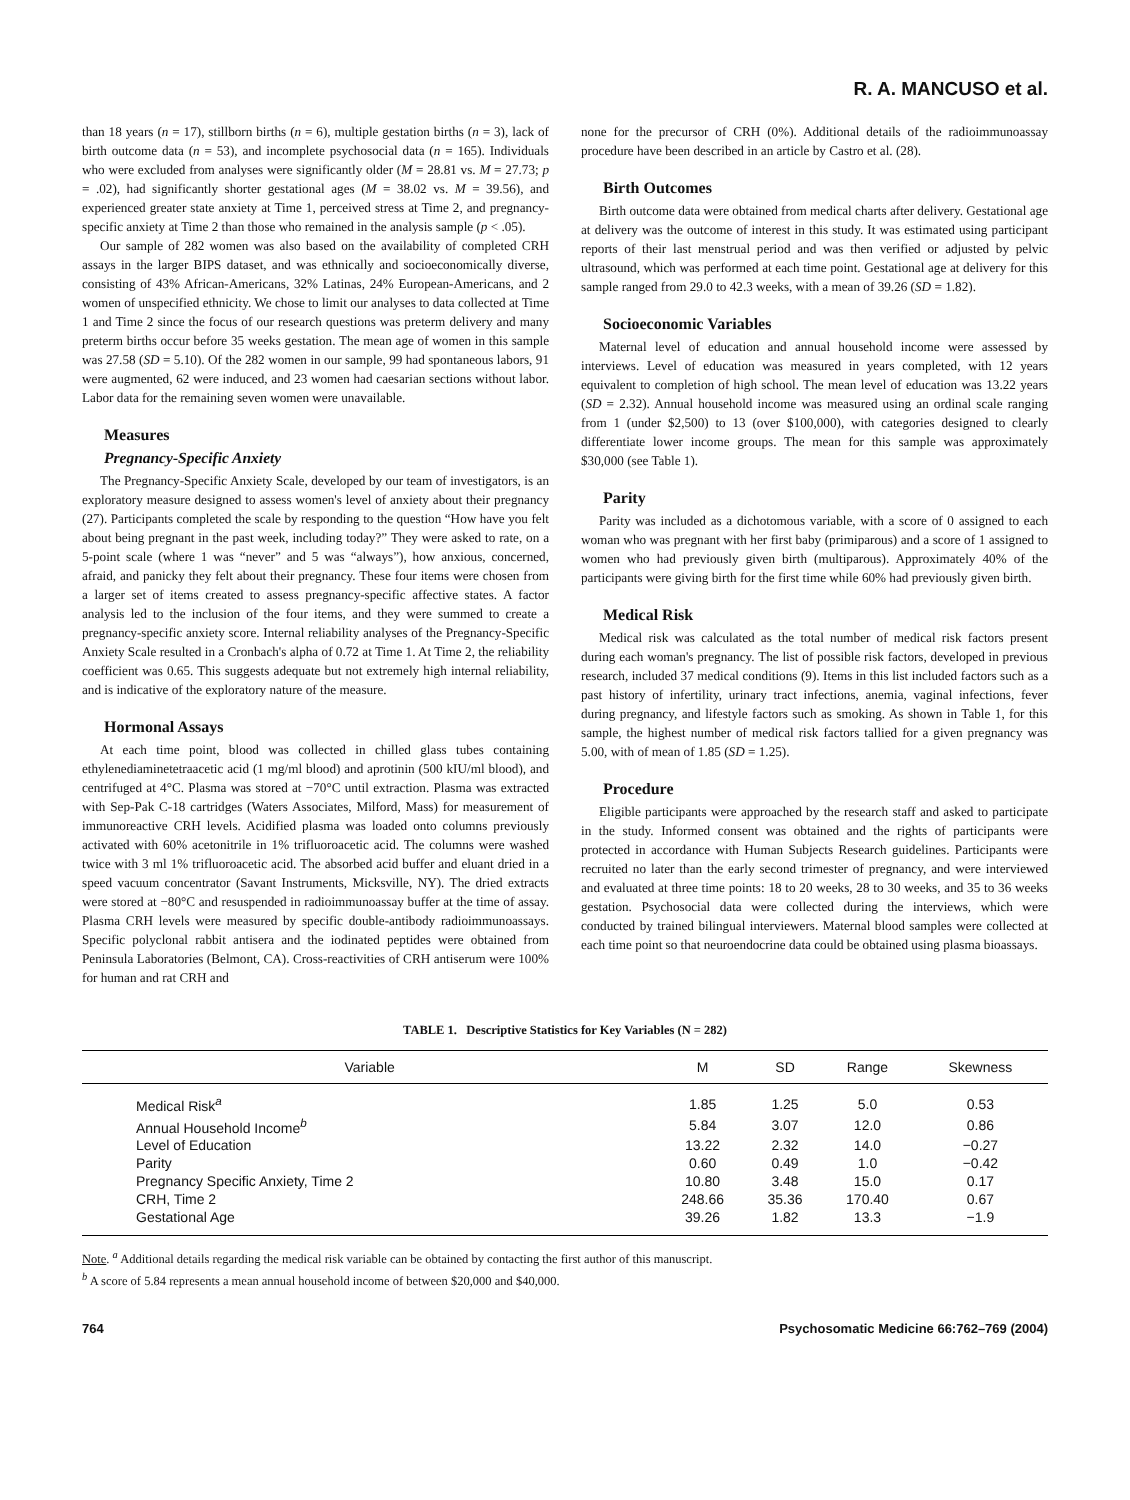R. A. MANCUSO et al.
than 18 years (n = 17), stillborn births (n = 6), multiple gestation births (n = 3), lack of birth outcome data (n = 53), and incomplete psychosocial data (n = 165). Individuals who were excluded from analyses were significantly older (M = 28.81 vs. M = 27.73; p = .02), had significantly shorter gestational ages (M = 38.02 vs. M = 39.56), and experienced greater state anxiety at Time 1, perceived stress at Time 2, and pregnancy-specific anxiety at Time 2 than those who remained in the analysis sample (p < .05).
Our sample of 282 women was also based on the availability of completed CRH assays in the larger BIPS dataset, and was ethnically and socioeconomically diverse, consisting of 43% African-Americans, 32% Latinas, 24% European-Americans, and 2 women of unspecified ethnicity. We chose to limit our analyses to data collected at Time 1 and Time 2 since the focus of our research questions was preterm delivery and many preterm births occur before 35 weeks gestation. The mean age of women in this sample was 27.58 (SD = 5.10). Of the 282 women in our sample, 99 had spontaneous labors, 91 were augmented, 62 were induced, and 23 women had caesarian sections without labor. Labor data for the remaining seven women were unavailable.
Measures
Pregnancy-Specific Anxiety
The Pregnancy-Specific Anxiety Scale, developed by our team of investigators, is an exploratory measure designed to assess women's level of anxiety about their pregnancy (27). Participants completed the scale by responding to the question “How have you felt about being pregnant in the past week, including today?” They were asked to rate, on a 5-point scale (where 1 was “never” and 5 was “always”), how anxious, concerned, afraid, and panicky they felt about their pregnancy. These four items were chosen from a larger set of items created to assess pregnancy-specific affective states. A factor analysis led to the inclusion of the four items, and they were summed to create a pregnancy-specific anxiety score. Internal reliability analyses of the Pregnancy-Specific Anxiety Scale resulted in a Cronbach's alpha of 0.72 at Time 1. At Time 2, the reliability coefficient was 0.65. This suggests adequate but not extremely high internal reliability, and is indicative of the exploratory nature of the measure.
Hormonal Assays
At each time point, blood was collected in chilled glass tubes containing ethylenediaminetetraacetic acid (1 mg/ml blood) and aprotinin (500 kIU/ml blood), and centrifuged at 4°C. Plasma was stored at −70°C until extraction. Plasma was extracted with Sep-Pak C-18 cartridges (Waters Associates, Milford, Mass) for measurement of immunoreactive CRH levels. Acidified plasma was loaded onto columns previously activated with 60% acetonitrile in 1% trifluoroacetic acid. The columns were washed twice with 3 ml 1% trifluoroacetic acid. The absorbed acid buffer and eluant dried in a speed vacuum concentrator (Savant Instruments, Micksville, NY). The dried extracts were stored at −80°C and resuspended in radioimmunoassay buffer at the time of assay. Plasma CRH levels were measured by specific double-antibody radioimmunoassays. Specific polyclonal rabbit antisera and the iodinated peptides were obtained from Peninsula Laboratories (Belmont, CA). Cross-reactivities of CRH antiserum were 100% for human and rat CRH and
none for the precursor of CRH (0%). Additional details of the radioimmunoassay procedure have been described in an article by Castro et al. (28).
Birth Outcomes
Birth outcome data were obtained from medical charts after delivery. Gestational age at delivery was the outcome of interest in this study. It was estimated using participant reports of their last menstrual period and was then verified or adjusted by pelvic ultrasound, which was performed at each time point. Gestational age at delivery for this sample ranged from 29.0 to 42.3 weeks, with a mean of 39.26 (SD = 1.82).
Socioeconomic Variables
Maternal level of education and annual household income were assessed by interviews. Level of education was measured in years completed, with 12 years equivalent to completion of high school. The mean level of education was 13.22 years (SD = 2.32). Annual household income was measured using an ordinal scale ranging from 1 (under $2,500) to 13 (over $100,000), with categories designed to clearly differentiate lower income groups. The mean for this sample was approximately $30,000 (see Table 1).
Parity
Parity was included as a dichotomous variable, with a score of 0 assigned to each woman who was pregnant with her first baby (primiparous) and a score of 1 assigned to women who had previously given birth (multiparous). Approximately 40% of the participants were giving birth for the first time while 60% had previously given birth.
Medical Risk
Medical risk was calculated as the total number of medical risk factors present during each woman's pregnancy. The list of possible risk factors, developed in previous research, included 37 medical conditions (9). Items in this list included factors such as a past history of infertility, urinary tract infections, anemia, vaginal infections, fever during pregnancy, and lifestyle factors such as smoking. As shown in Table 1, for this sample, the highest number of medical risk factors tallied for a given pregnancy was 5.00, with of mean of 1.85 (SD = 1.25).
Procedure
Eligible participants were approached by the research staff and asked to participate in the study. Informed consent was obtained and the rights of participants were protected in accordance with Human Subjects Research guidelines. Participants were recruited no later than the early second trimester of pregnancy, and were interviewed and evaluated at three time points: 18 to 20 weeks, 28 to 30 weeks, and 35 to 36 weeks gestation. Psychosocial data were collected during the interviews, which were conducted by trained bilingual interviewers. Maternal blood samples were collected at each time point so that neuroendocrine data could be obtained using plasma bioassays.
TABLE 1. Descriptive Statistics for Key Variables (N = 282)
| Variable | M | SD | Range | Skewness |
| --- | --- | --- | --- | --- |
| Medical Risk<sup>a</sup> | 1.85 | 1.25 | 5.0 | 0.53 |
| Annual Household Income<sup>b</sup> | 5.84 | 3.07 | 12.0 | 0.86 |
| Level of Education | 13.22 | 2.32 | 14.0 | −0.27 |
| Parity | 0.60 | 0.49 | 1.0 | −0.42 |
| Pregnancy Specific Anxiety, Time 2 | 10.80 | 3.48 | 15.0 | 0.17 |
| CRH, Time 2 | 248.66 | 35.36 | 170.40 | 0.67 |
| Gestational Age | 39.26 | 1.82 | 13.3 | −1.9 |
Note. <sup>a</sup> Additional details regarding the medical risk variable can be obtained by contacting the first author of this manuscript.
<sup>b</sup> A score of 5.84 represents a mean annual household income of between $20,000 and $40,000.
764 Psychosomatic Medicine 66:762–769 (2004)